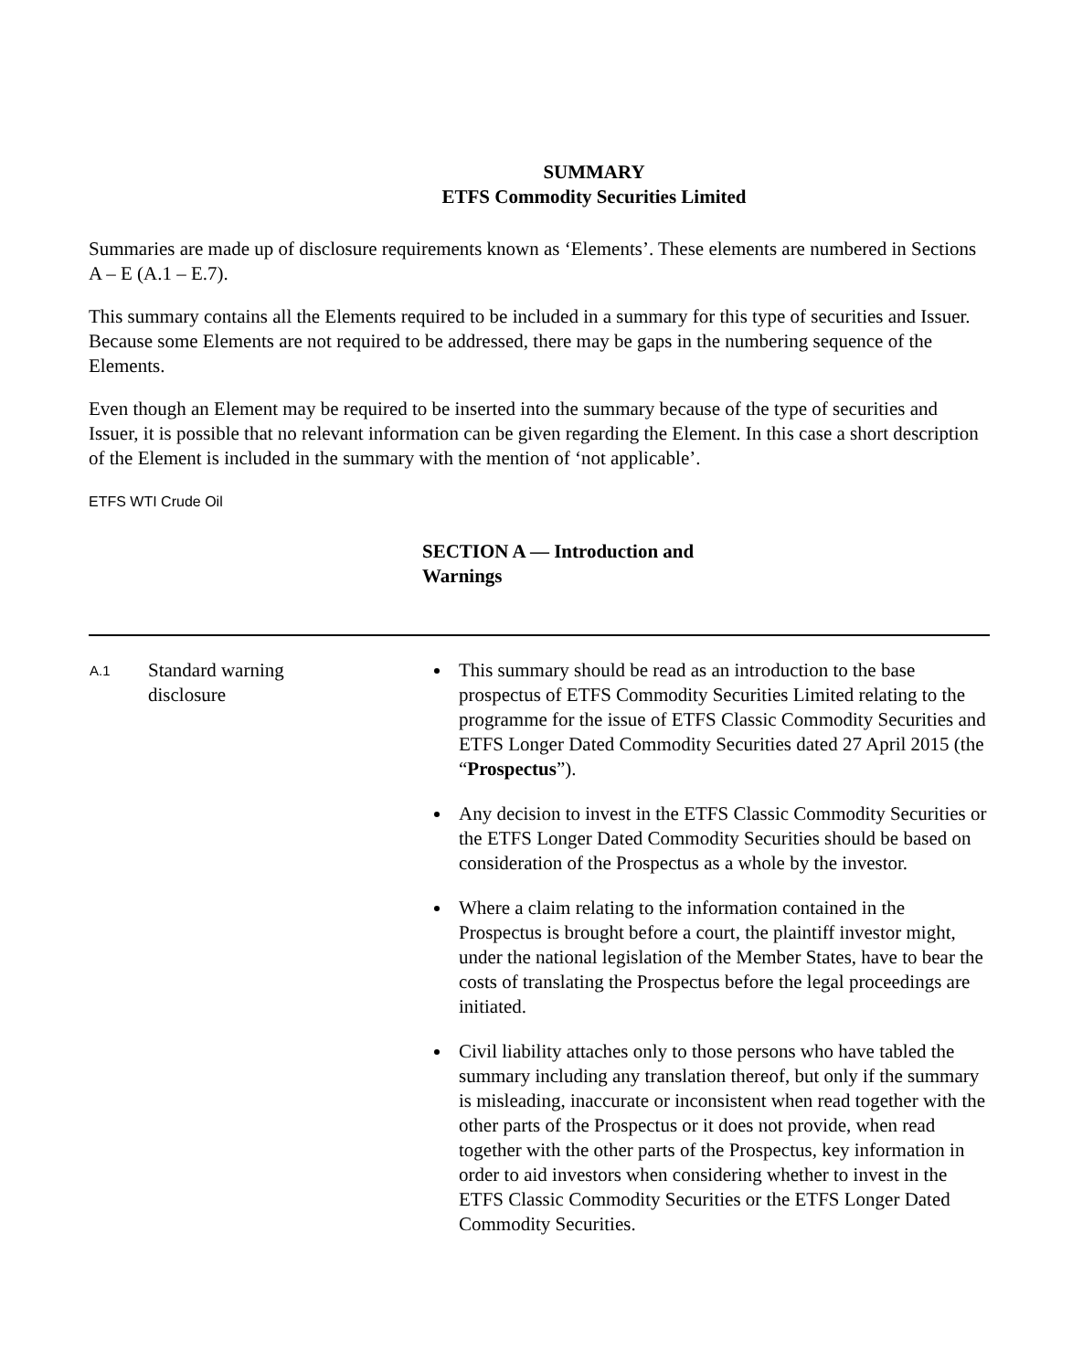SUMMARY
ETFS Commodity Securities Limited
Summaries are made up of disclosure requirements known as ‘Elements’. These elements are numbered in Sections A – E (A.1 – E.7).
This summary contains all the Elements required to be included in a summary for this type of securities and Issuer. Because some Elements are not required to be addressed, there may be gaps in the numbering sequence of the Elements.
Even though an Element may be required to be inserted into the summary because of the type of securities and Issuer, it is possible that no relevant information can be given regarding the Element. In this case a short description of the Element is included in the summary with the mention of ‘not applicable’.
ETFS WTI Crude Oil
SECTION A — Introduction and Warnings
| A.1 | Standard warning disclosure | This summary should be read as an introduction to the base prospectus of ETFS Commodity Securities Limited relating to the programme for the issue of ETFS Classic Commodity Securities and ETFS Longer Dated Commodity Securities dated 27 April 2015 (the “ Prospectus ”). Any decision to invest in the ETFS Classic Commodity Securities or the ETFS Longer Dated Commodity Securities should be based on consideration of the Prospectus as a whole by the investor. Where a claim relating to the information contained in the Prospectus is brought before a court, the plaintiff investor might, under the national legislation of the Member States, have to bear the costs of translating the Prospectus before the legal proceedings are initiated. Civil liability attaches only to those persons who have tabled the summary including any translation thereof, but only if the summary is misleading, inaccurate or inconsistent when read together with the other parts of the Prospectus or it does not provide, when read together with the other parts of the Prospectus, key information in order to aid investors when considering whether to invest in the ETFS Classic Commodity Securities or the ETFS Longer Dated Commodity Securities. |